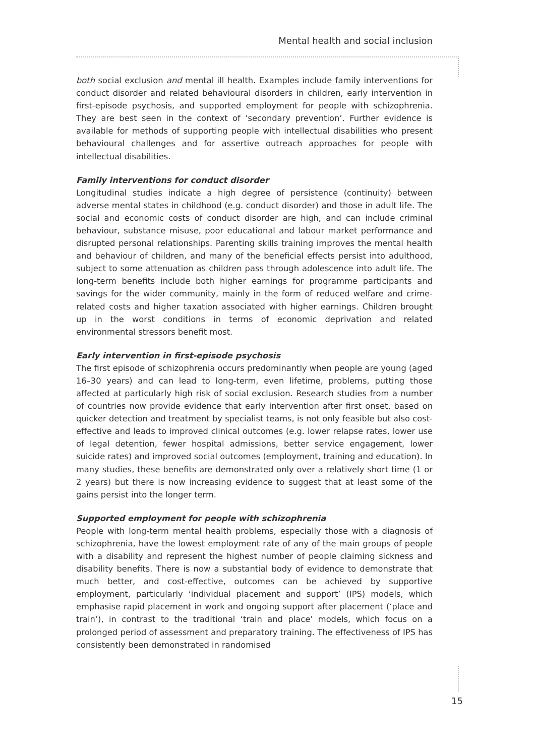Mental health and social inclusion
both social exclusion and mental ill health. Examples include family interventions for conduct disorder and related behavioural disorders in children, early intervention in first-episode psychosis, and supported employment for people with schizophrenia. They are best seen in the context of ‘secondary prevention’. Further evidence is available for methods of supporting people with intellectual disabilities who present behavioural challenges and for assertive outreach approaches for people with intellectual disabilities.
Family interventions for conduct disorder
Longitudinal studies indicate a high degree of persistence (continuity) between adverse mental states in childhood (e.g. conduct disorder) and those in adult life. The social and economic costs of conduct disorder are high, and can include criminal behaviour, substance misuse, poor educational and labour market performance and disrupted personal relationships. Parenting skills training improves the mental health and behaviour of children, and many of the beneficial effects persist into adulthood, subject to some attenuation as children pass through adolescence into adult life. The long-term benefits include both higher earnings for programme participants and savings for the wider community, mainly in the form of reduced welfare and crime-related costs and higher taxation associated with higher earnings. Children brought up in the worst conditions in terms of economic deprivation and related environmental stressors benefit most.
Early intervention in first-episode psychosis
The first episode of schizophrenia occurs predominantly when people are young (aged 16–30 years) and can lead to long-term, even lifetime, problems, putting those affected at particularly high risk of social exclusion. Research studies from a number of countries now provide evidence that early intervention after first onset, based on quicker detection and treatment by specialist teams, is not only feasible but also cost-effective and leads to improved clinical outcomes (e.g. lower relapse rates, lower use of legal detention, fewer hospital admissions, better service engagement, lower suicide rates) and improved social outcomes (employment, training and education). In many studies, these benefits are demonstrated only over a relatively short time (1 or 2 years) but there is now increasing evidence to suggest that at least some of the gains persist into the longer term.
Supported employment for people with schizophrenia
People with long-term mental health problems, especially those with a diagnosis of schizophrenia, have the lowest employment rate of any of the main groups of people with a disability and represent the highest number of people claiming sickness and disability benefits. There is now a substantial body of evidence to demonstrate that much better, and cost-effective, outcomes can be achieved by supportive employment, particularly ‘individual placement and support’ (IPS) models, which emphasise rapid placement in work and ongoing support after placement (‘place and train’), in contrast to the traditional ‘train and place’ models, which focus on a prolonged period of assessment and preparatory training. The effectiveness of IPS has consistently been demonstrated in randomised
15